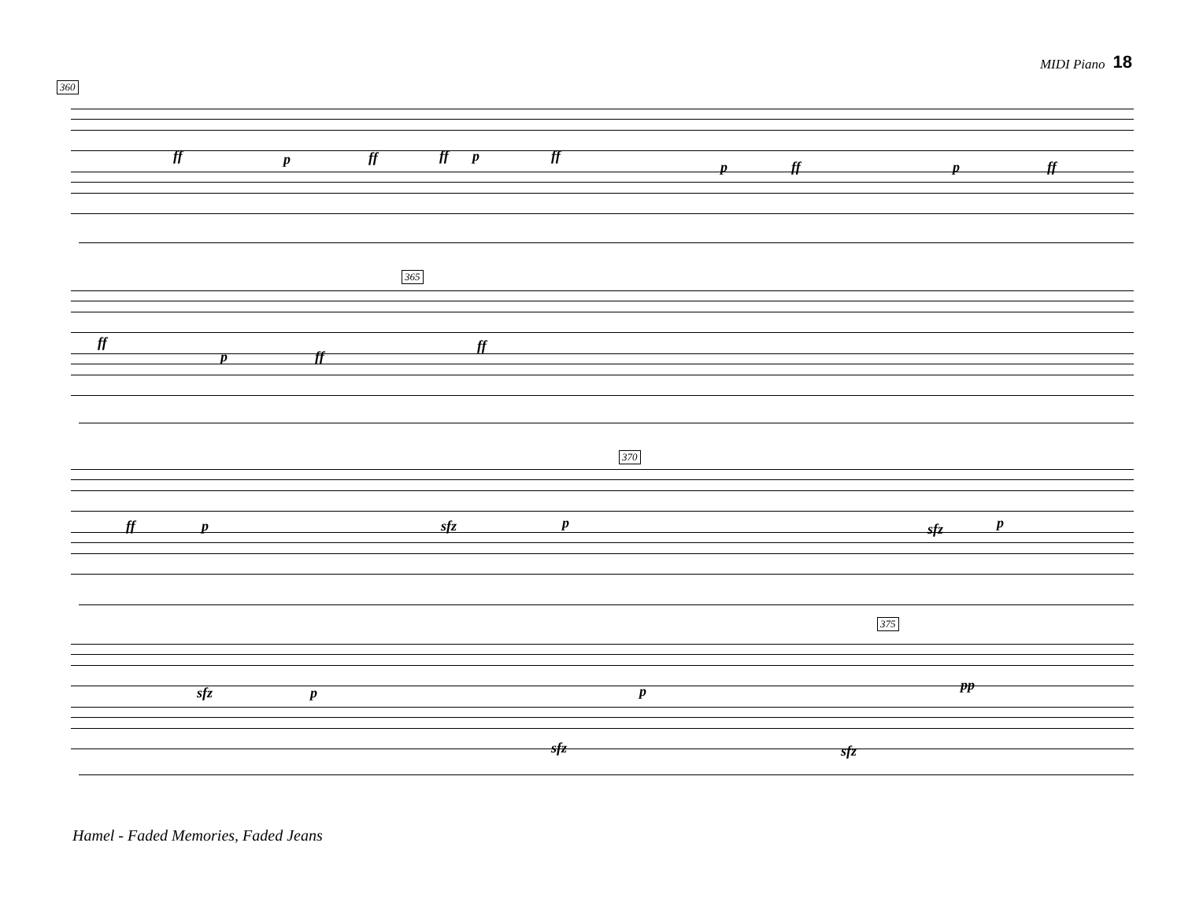MIDI Piano 18
360
ff p ff ff p ff
p ff p ff
365
ff ff
p ff
370
ff p sfz p sfz p
375
sfz p p pp
sfz sfz
Hamel - Faded Memories, Faded Jeans